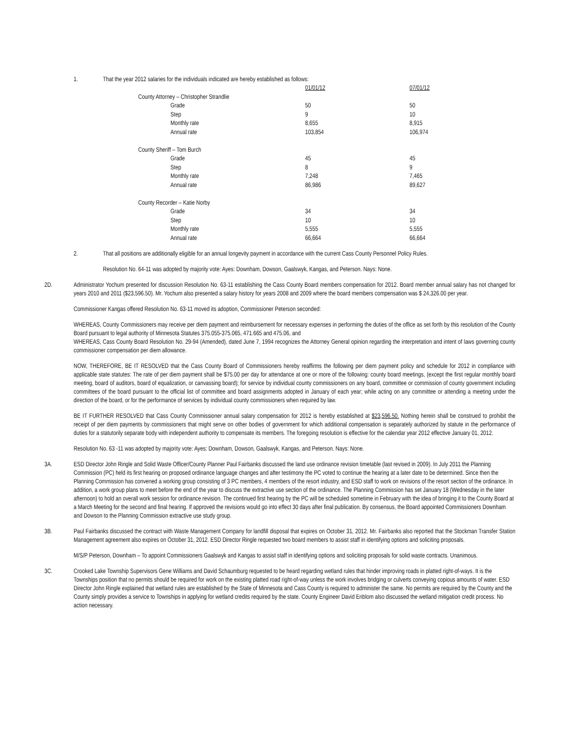1. That the year 2012 salaries for the individuals indicated are hereby established as follows:
| | | 01/01/12 | 07/01/12 |
| County Attorney – Christopher Strandlie | | | |
| | Grade | 50 | 50 |
| | Step | 9 | 10 |
| | Monthly rate | 8,655 | 8,915 |
| | Annual rate | 103,854 | 106,974 |
| County Sheriff – Tom Burch | | | |
| | Grade | 45 | 45 |
| | Step | 8 | 9 |
| | Monthly rate | 7,248 | 7,465 |
| | Annual rate | 86,986 | 89,627 |
| County Recorder – Katie Norby | | | |
| | Grade | 34 | 34 |
| | Step | 10 | 10 |
| | Monthly rate | 5,555 | 5,555 |
| | Annual rate | 66,664 | 66,664 |
2. That all positions are additionally eligible for an annual longevity payment in accordance with the current Cass County Personnel Policy Rules.
Resolution No. 64-11 was adopted by majority vote: Ayes: Downham, Dowson, Gaalswyk, Kangas, and Peterson. Nays: None.
2D. Administrator Yochum presented for discussion Resolution No. 63-11 establishing the Cass County Board members compensation for 2012. Board member annual salary has not changed for years 2010 and 2011 ($23,596.50). Mr. Yochum also presented a salary history for years 2008 and 2009 where the board members compensation was $ 24,326.00 per year.
Commissioner Kangas offered Resolution No. 63-11 moved its adoption, Commissioner Peterson seconded:
WHEREAS, County Commissioners may receive per diem payment and reimbursement for necessary expenses in performing the duties of the office as set forth by this resolution of the County Board pursuant to legal authority of Minnesota Statutes 375.055-375.065, 471.665 and 475.06, and
WHEREAS, Cass County Board Resolution No. 29-94 (Amended), dated June 7, 1994 recognizes the Attorney General opinion regarding the interpretation and intent of laws governing county commissioner compensation per diem allowance.
NOW, THEREFORE, BE IT RESOLVED that the Cass County Board of Commissioners hereby reaffirms the following per diem payment policy and schedule for 2012 in compliance with applicable state statutes: The rate of per diem payment shall be $75.00 per day for attendance at one or more of the following: county board meetings, (except the first regular monthly board meeting, board of auditors, board of equalization, or canvassing board); for service by individual county commissioners on any board, committee or commission of county government including committees of the board pursuant to the official list of committee and board assignments adopted in January of each year; while acting on any committee or attending a meeting under the direction of the board, or for the performance of services by individual county commissioners when required by law.
BE IT FURTHER RESOLVED that Cass County Commissioner annual salary compensation for 2012 is hereby established at $23,596.50. Nothing herein shall be construed to prohibit the receipt of per diem payments by commissioners that might serve on other bodies of government for which additional compensation is separately authorized by statute in the performance of duties for a statutorily separate body with independent authority to compensate its members. The foregoing resolution is effective for the calendar year 2012 effective January 01, 2012.
Resolution No. 63 -11 was adopted by majority vote: Ayes: Downham, Dowson, Gaalswyk, Kangas, and Peterson. Nays: None.
3A. ESD Director John Ringle and Solid Waste Officer/County Planner Paul Fairbanks discussed the land use ordinance revision timetable (last revised in 2009). In July 2011 the Planning Commission (PC) held its first hearing on proposed ordinance language changes and after testimony the PC voted to continue the hearing at a later date to be determined. Since then the Planning Commission has convened a working group consisting of 3 PC members, 4 members of the resort industry, and ESD staff to work on revisions of the resort section of the ordinance. In addition, a work group plans to meet before the end of the year to discuss the extractive use section of the ordinance. The Planning Commission has set January 18 (Wednesday in the later afternoon) to hold an overall work session for ordinance revision. The continued first hearing by the PC will be scheduled sometime in February with the idea of bringing it to the County Board at a March Meeting for the second and final hearing. If approved the revisions would go into effect 30 days after final publication. By consensus, the Board appointed Commissioners Downham and Dowson to the Planning Commission extractive use study group.
3B. Paul Fairbanks discussed the contract with Waste Management Company for landfill disposal that expires on October 31, 2012. Mr. Fairbanks also reported that the Stockman Transfer Station Management agreement also expires on October 31, 2012. ESD Director Ringle requested two board members to assist staff in identifying options and soliciting proposals.
M/S/P Peterson, Downham – To appoint Commissioners Gaalswyk and Kangas to assist staff in identifying options and soliciting proposals for solid waste contracts. Unanimous.
3C. Crooked Lake Township Supervisors Gene Williams and David Schaumburg requested to be heard regarding wetland rules that hinder improving roads in platted right-of-ways. It is the Townships position that no permits should be required for work on the existing platted road right-of-way unless the work involves bridging or culverts conveying copious amounts of water. ESD Director John Ringle explained that wetland rules are established by the State of Minnesota and Cass County is required to administer the same. No permits are required by the County and the County simply provides a service to Townships in applying for wetland credits required by the state. County Engineer David Enblom also discussed the wetland mitigation credit process. No action necessary.